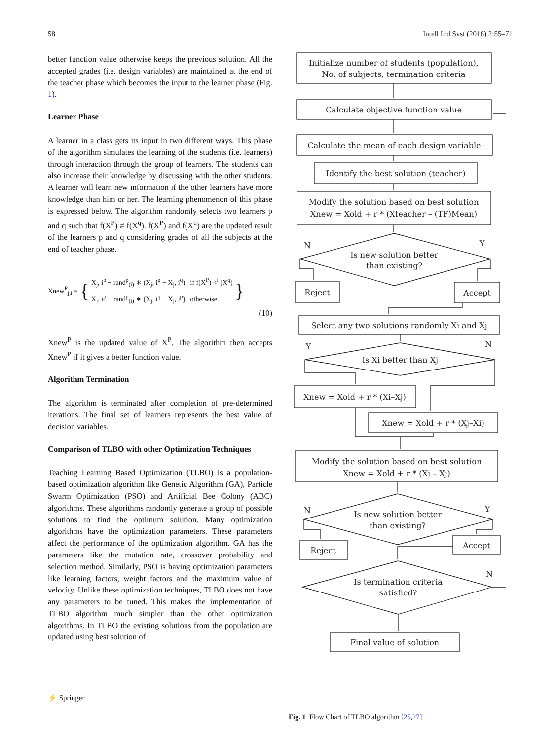58 Intell Ind Syst (2016) 2:55–71
better function value otherwise keeps the previous solution. All the accepted grades (i.e. design variables) are maintained at the end of the teacher phase which becomes the input to the learner phase (Fig. 1).
Learner Phase
A learner in a class gets its input in two different ways. This phase of the algorithm simulates the learning of the students (i.e. learners) through interaction through the group of learners. The students can also increase their knowledge by discussing with the other students. A learner will learn new information if the other learners have more knowledge than him or her. The learning phenomenon of this phase is expressed below. The algorithm randomly selects two learners p and q such that f(X<sup>P</sup>) ≠ f(X<sup>q</sup>). f(X<sup>P</sup>) and f(X<sup>q</sup>) are the updated result of the learners p and q considering grades of all the subjects at the end of teacher phase.
Xnew<sup>P</sup><sub>j,i</sub> = { X<sub>j</sub>, i<sup>p</sup> + rand<sup>p</sup><sub>(i)</sub> ∗ (X<sub>j</sub>, i<sup>p</sup> − X<sub>j</sub>, i<sup>q</sup>) if f(X<sup>P</sup>) <<sup>i</sup> (X<sup>q</sup>)
X<sub>j</sub>, i<sup>p</sup> + rand<sup>p</sup><sub>(i)</sub> ∗ (X<sub>j</sub>, i<sup>q</sup> − X<sub>j</sub>, i<sup>p</sup>) otherwise }
(10)
Xnew<sup>P</sup> is the updated value of X<sup>P</sup>. The algorithm then accepts Xnew<sup>P</sup> if it gives a better function value.
Algorithm Termination
The algorithm is terminated after completion of pre-determined iterations. The final set of learners represents the best value of decision variables.
Comparison of TLBO with other Optimization Techniques
Teaching Learning Based Optimization (TLBO) is a population-based optimization algorithm like Genetic Algorithm (GA), Particle Swarm Optimization (PSO) and Artificial Bee Colony (ABC) algorithms. These algorithms randomly generate a group of possible solutions to find the optimum solution. Many optimization algorithms have the optimization parameters. These parameters affect the performance of the optimization algorithm. GA has the parameters like the mutation rate, crossover probability and selection method. Similarly, PSO is having optimization parameters like learning factors, weight factors and the maximum value of velocity. Unlike these optimization techniques, TLBO does not have any parameters to be tuned. This makes the implementation of TLBO algorithm much simpler than the other optimization algorithms. In TLBO the existing solutions from the population are updated using best solution of
Initialize number of students (population),
No. of subjects, termination criteria
Calculate objective function value
Calculate the mean of each design variable
Identify the best solution (teacher)
Modify the solution based on best solution
Xnew = Xold + r * (Xteacher – (TF)Mean)
Is new solution better
than existing?
N
Y
Reject
Accept
Select any two solutions randomly Xi and Xj
Y
N
Is Xi better than Xj
Xnew = Xold + r * (Xi–Xj)
Xnew = Xold + r * (Xj–Xi)
Modify the solution based on best solution
Xnew = Xold + r * (Xi – Xj)
N
Y
Is new solution better
than existing?
Reject
Accept
N
Is termination criteria
satisfied?
Final value of solution
Fig. 1 Flow Chart of TLBO algorithm [25,27]
⚡ Springer